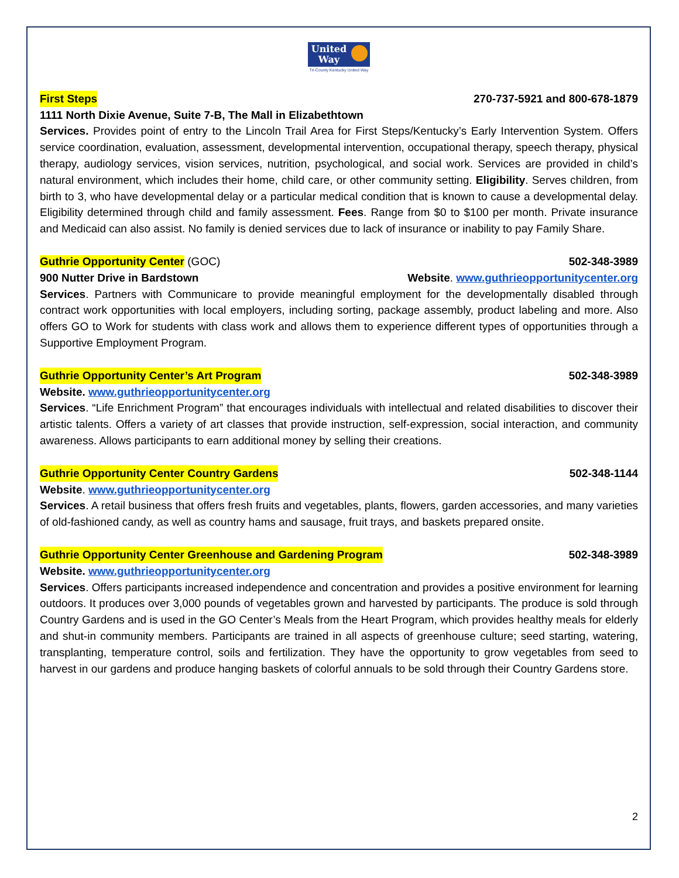United
Way
Tri-County Kentucky United Way
First Steps 270-737-5921 and 800-678-1879
1111 North Dixie Avenue, Suite 7-B, The Mall in Elizabethtown
Services. Provides point of entry to the Lincoln Trail Area for First Steps/Kentucky’s Early Intervention System. Offers service coordination, evaluation, assessment, developmental intervention, occupational therapy, speech therapy, physical therapy, audiology services, vision services, nutrition, psychological, and social work. Services are provided in child’s natural environment, which includes their home, child care, or other community setting. Eligibility. Serves children, from birth to 3, who have developmental delay or a particular medical condition that is known to cause a developmental delay. Eligibility determined through child and family assessment. Fees. Range from $0 to $100 per month. Private insurance and Medicaid can also assist. No family is denied services due to lack of insurance or inability to pay Family Share.
Guthrie Opportunity Center (GOC) 502-348-3989
900 Nutter Drive in Bardstown Website. www.guthrieopportunitycenter.org
Services. Partners with Communicare to provide meaningful employment for the developmentally disabled through contract work opportunities with local employers, including sorting, package assembly, product labeling and more. Also offers GO to Work for students with class work and allows them to experience different types of opportunities through a Supportive Employment Program.
Guthrie Opportunity Center’s Art Program 502-348-3989
Website. www.guthrieopportunitycenter.org
Services. “Life Enrichment Program” that encourages individuals with intellectual and related disabilities to discover their artistic talents. Offers a variety of art classes that provide instruction, self-expression, social interaction, and community awareness. Allows participants to earn additional money by selling their creations.
Guthrie Opportunity Center Country Gardens 502-348-1144
Website. www.guthrieopportunitycenter.org
Services. A retail business that offers fresh fruits and vegetables, plants, flowers, garden accessories, and many varieties of old-fashioned candy, as well as country hams and sausage, fruit trays, and baskets prepared onsite.
Guthrie Opportunity Center Greenhouse and Gardening Program 502-348-3989
Website. www.guthrieopportunitycenter.org
Services. Offers participants increased independence and concentration and provides a positive environment for learning outdoors. It produces over 3,000 pounds of vegetables grown and harvested by participants. The produce is sold through Country Gardens and is used in the GO Center’s Meals from the Heart Program, which provides healthy meals for elderly and shut-in community members. Participants are trained in all aspects of greenhouse culture; seed starting, watering, transplanting, temperature control, soils and fertilization. They have the opportunity to grow vegetables from seed to harvest in our gardens and produce hanging baskets of colorful annuals to be sold through their Country Gardens store.
2